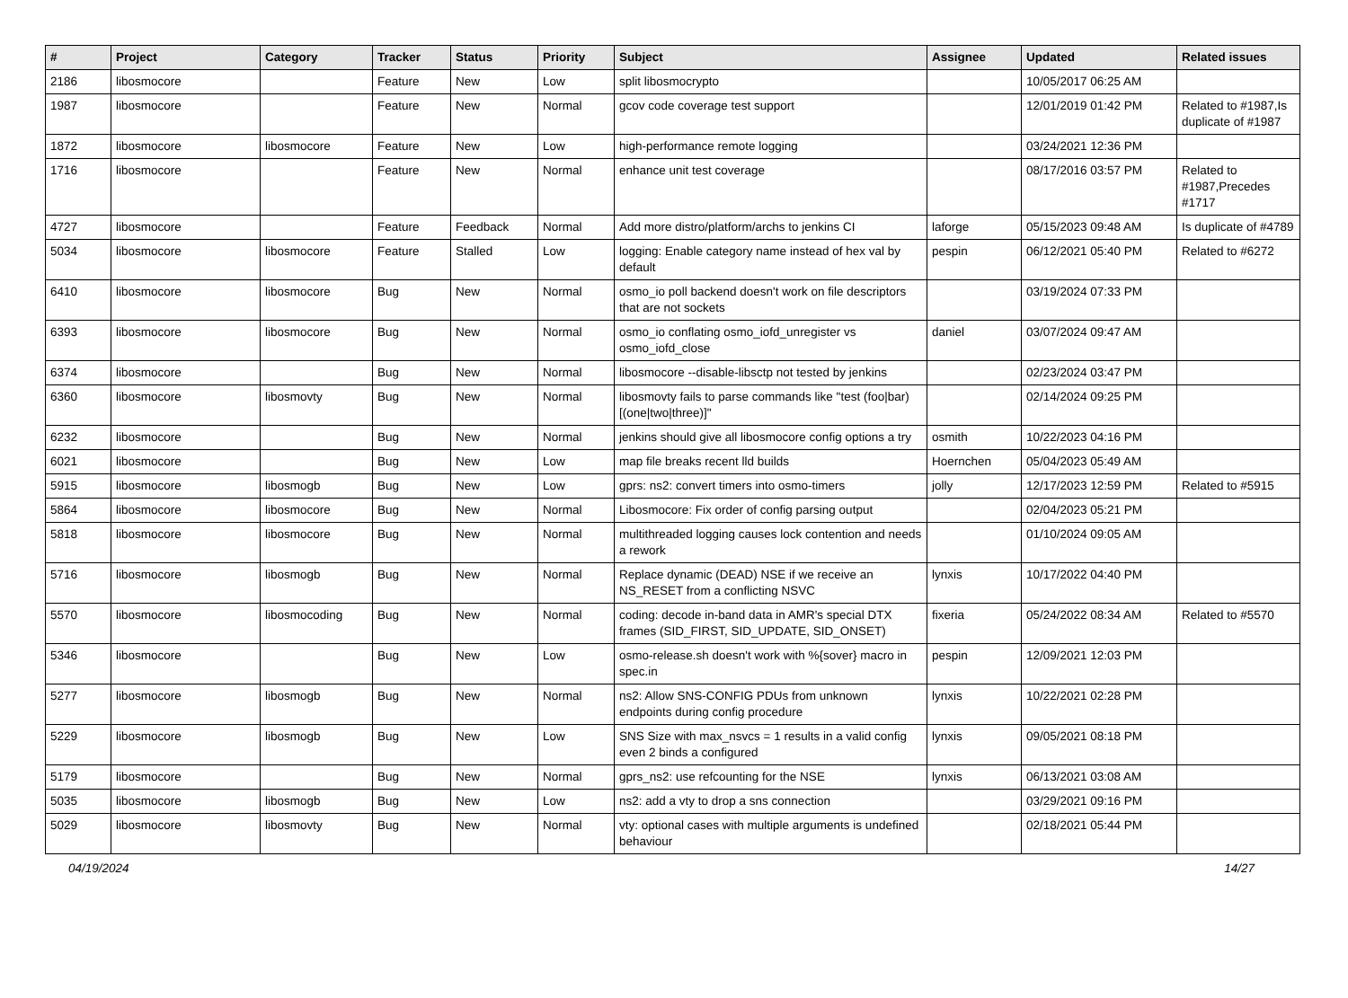| # | Project | Category | Tracker | Status | Priority | Subject | Assignee | Updated | Related issues |
| --- | --- | --- | --- | --- | --- | --- | --- | --- | --- |
| 2186 | libosmocore | | Feature | New | Low | split libosmocrypto | | 10/05/2017 06:25 AM | |
| 1987 | libosmocore | | Feature | New | Normal | gcov code coverage test support | | 12/01/2019 01:42 PM | Related to #1987,Is duplicate of #1987 |
| 1872 | libosmocore | libosmocore | Feature | New | Low | high-performance remote logging | | 03/24/2021 12:36 PM | |
| 1716 | libosmocore | | Feature | New | Normal | enhance unit test coverage | | 08/17/2016 03:57 PM | Related to #1987,Precedes #1717 |
| 4727 | libosmocore | | Feature | Feedback | Normal | Add more distro/platform/archs to jenkins CI | laforge | 05/15/2023 09:48 AM | Is duplicate of #4789 |
| 5034 | libosmocore | libosmocore | Feature | Stalled | Low | logging: Enable category name instead of hex val by default | pespin | 06/12/2021 05:40 PM | Related to #6272 |
| 6410 | libosmocore | libosmocore | Bug | New | Normal | osmo_io poll backend doesn't work on file descriptors that are not sockets | | 03/19/2024 07:33 PM | |
| 6393 | libosmocore | libosmocore | Bug | New | Normal | osmo_io conflating osmo_iofd_unregister vs osmo_iofd_close | daniel | 03/07/2024 09:47 AM | |
| 6374 | libosmocore | | Bug | New | Normal | libosmocore --disable-libsctp not tested by jenkins | | 02/23/2024 03:47 PM | |
| 6360 | libosmocore | libosmovty | Bug | New | Normal | libosmovty fails to parse commands like "test (foo/bar) [(one/two/three)]" | | 02/14/2024 09:25 PM | |
| 6232 | libosmocore | | Bug | New | Normal | jenkins should give all libosmocore config options a try | osmith | 10/22/2023 04:16 PM | |
| 6021 | libosmocore | | Bug | New | Low | map file breaks recent lld builds | Hoernchen | 05/04/2023 05:49 AM | |
| 5915 | libosmocore | libosmogb | Bug | New | Low | gprs: ns2: convert timers into osmo-timers | jolly | 12/17/2023 12:59 PM | Related to #5915 |
| 5864 | libosmocore | libosmocore | Bug | New | Normal | Libosmocore: Fix order of config parsing output | | 02/04/2023 05:21 PM | |
| 5818 | libosmocore | libosmocore | Bug | New | Normal | multithreaded logging causes lock contention and needs a rework | | 01/10/2024 09:05 AM | |
| 5716 | libosmocore | libosmogb | Bug | New | Normal | Replace dynamic (DEAD) NSE if we receive an NS_RESET from a conflicting NSVC | lynxis | 10/17/2022 04:40 PM | |
| 5570 | libosmocore | libosmocoding | Bug | New | Normal | coding: decode in-band data in AMR's special DTX frames (SID_FIRST, SID_UPDATE, SID_ONSET) | fixeria | 05/24/2022 08:34 AM | Related to #5570 |
| 5346 | libosmocore | | Bug | New | Low | osmo-release.sh doesn't work with %{sover} macro in spec.in | pespin | 12/09/2021 12:03 PM | |
| 5277 | libosmocore | libosmogb | Bug | New | Normal | ns2: Allow SNS-CONFIG PDUs from unknown endpoints during config procedure | lynxis | 10/22/2021 02:28 PM | |
| 5229 | libosmocore | libosmogb | Bug | New | Low | SNS Size with max_nsvcs = 1 results in a valid config even 2 binds a configured | lynxis | 09/05/2021 08:18 PM | |
| 5179 | libosmocore | | Bug | New | Normal | gprs_ns2: use refcounting for the NSE | lynxis | 06/13/2021 03:08 AM | |
| 5035 | libosmocore | libosmogb | Bug | New | Low | ns2: add a vty to drop a sns connection | | 03/29/2021 09:16 PM | |
| 5029 | libosmocore | libosmovty | Bug | New | Normal | vty: optional cases with multiple arguments is undefined behaviour | | 02/18/2021 05:44 PM | |
04/19/2024 14/27